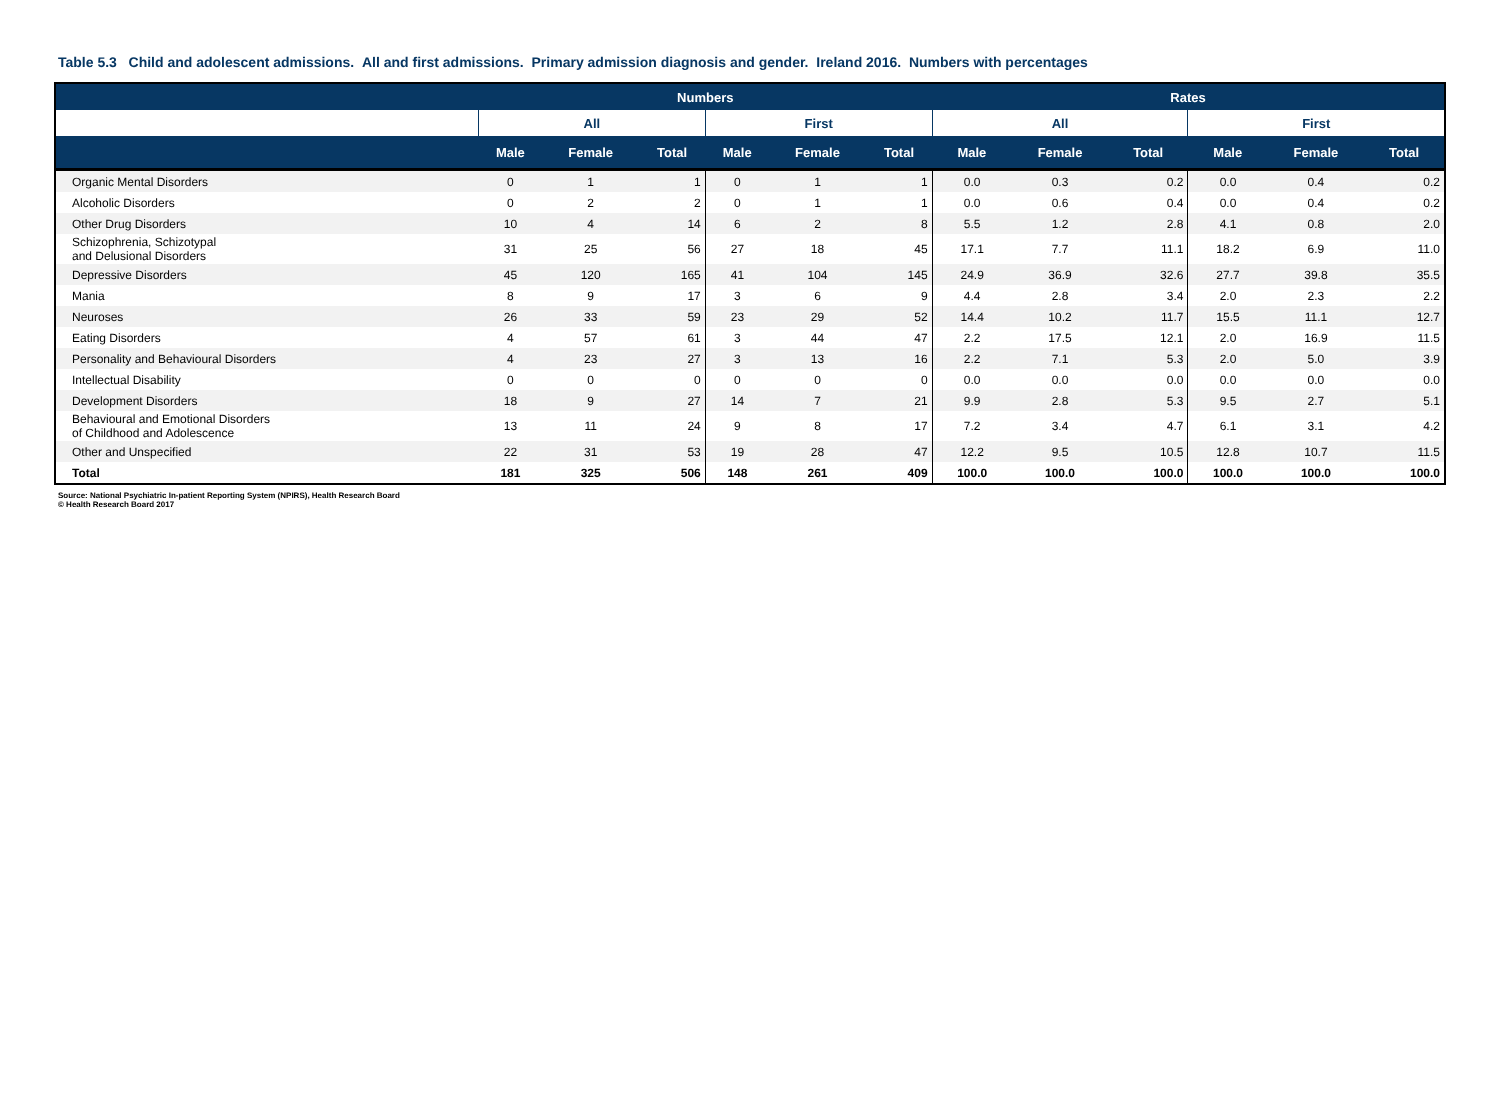Table 5.3 Child and adolescent admissions. All and first admissions. Primary admission diagnosis and gender. Ireland 2016. Numbers with percentages
| | Numbers | | | | | | Rates | | | | | |
| --- | --- | --- | --- | --- | --- | --- | --- | --- | --- | --- | --- | --- |
| | All | | | First | | | All | | | First | | |
| | Male | Female | Total | Male | Female | Total | Male | Female | Total | Male | Female | Total |
| Organic Mental Disorders | 0 | 1 | 1 | 0 | 1 | 1 | 0.0 | 0.3 | 0.2 | 0.0 | 0.4 | 0.2 |
| Alcoholic Disorders | 0 | 2 | 2 | 0 | 1 | 1 | 0.0 | 0.6 | 0.4 | 0.0 | 0.4 | 0.2 |
| Other Drug Disorders | 10 | 4 | 14 | 6 | 2 | 8 | 5.5 | 1.2 | 2.8 | 4.1 | 0.8 | 2.0 |
| Schizophrenia, Schizotypal and Delusional Disorders | 31 | 25 | 56 | 27 | 18 | 45 | 17.1 | 7.7 | 11.1 | 18.2 | 6.9 | 11.0 |
| Depressive Disorders | 45 | 120 | 165 | 41 | 104 | 145 | 24.9 | 36.9 | 32.6 | 27.7 | 39.8 | 35.5 |
| Mania | 8 | 9 | 17 | 3 | 6 | 9 | 4.4 | 2.8 | 3.4 | 2.0 | 2.3 | 2.2 |
| Neuroses | 26 | 33 | 59 | 23 | 29 | 52 | 14.4 | 10.2 | 11.7 | 15.5 | 11.1 | 12.7 |
| Eating Disorders | 4 | 57 | 61 | 3 | 44 | 47 | 2.2 | 17.5 | 12.1 | 2.0 | 16.9 | 11.5 |
| Personality and Behavioural Disorders | 4 | 23 | 27 | 3 | 13 | 16 | 2.2 | 7.1 | 5.3 | 2.0 | 5.0 | 3.9 |
| Intellectual Disability | 0 | 0 | 0 | 0 | 0 | 0 | 0.0 | 0.0 | 0.0 | 0.0 | 0.0 | 0.0 |
| Development Disorders | 18 | 9 | 27 | 14 | 7 | 21 | 9.9 | 2.8 | 5.3 | 9.5 | 2.7 | 5.1 |
| Behavioural and Emotional Disorders of Childhood and Adolescence | 13 | 11 | 24 | 9 | 8 | 17 | 7.2 | 3.4 | 4.7 | 6.1 | 3.1 | 4.2 |
| Other and Unspecified | 22 | 31 | 53 | 19 | 28 | 47 | 12.2 | 9.5 | 10.5 | 12.8 | 10.7 | 11.5 |
| Total | 181 | 325 | 506 | 148 | 261 | 409 | 100.0 | 100.0 | 100.0 | 100.0 | 100.0 | 100.0 |
Source: National Psychiatric In-patient Reporting System (NPIRS), Health Research Board
© Health Research Board 2017